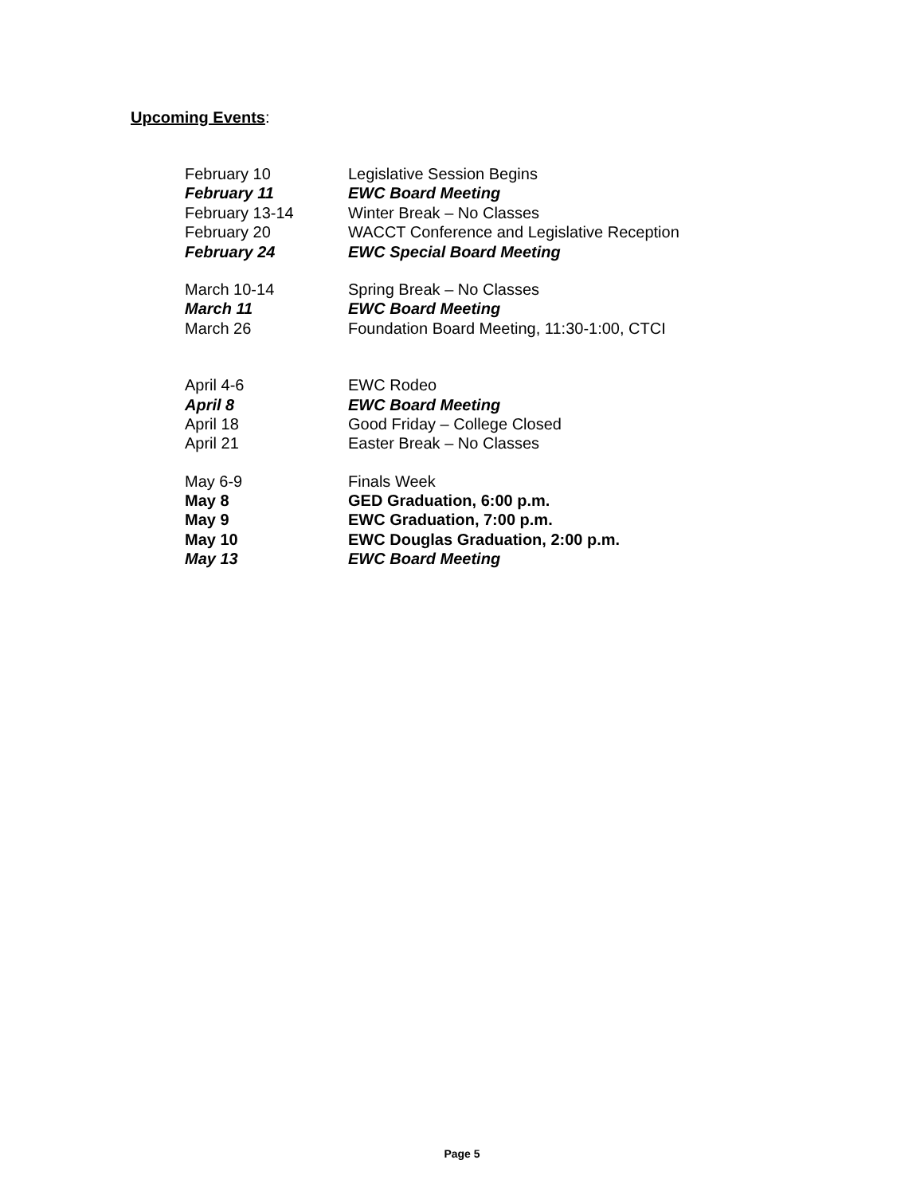Upcoming Events:
| February 10 | Legislative Session Begins |
| February 11 | EWC Board Meeting |
| February 13-14 | Winter Break – No Classes |
| February 20 | WACCT Conference and Legislative Reception |
| February 24 | EWC Special Board Meeting |
| March 10-14 | Spring Break – No Classes |
| March 11 | EWC Board Meeting |
| March 26 | Foundation Board Meeting, 11:30-1:00, CTCI |
| April 4-6 | EWC Rodeo |
| April 8 | EWC Board Meeting |
| April 18 | Good Friday – College Closed |
| April 21 | Easter Break – No Classes |
| May 6-9 | Finals Week |
| May 8 | GED Graduation, 6:00 p.m. |
| May 9 | EWC Graduation, 7:00 p.m. |
| May 10 | EWC Douglas Graduation, 2:00 p.m. |
| May 13 | EWC Board Meeting |
Page 5